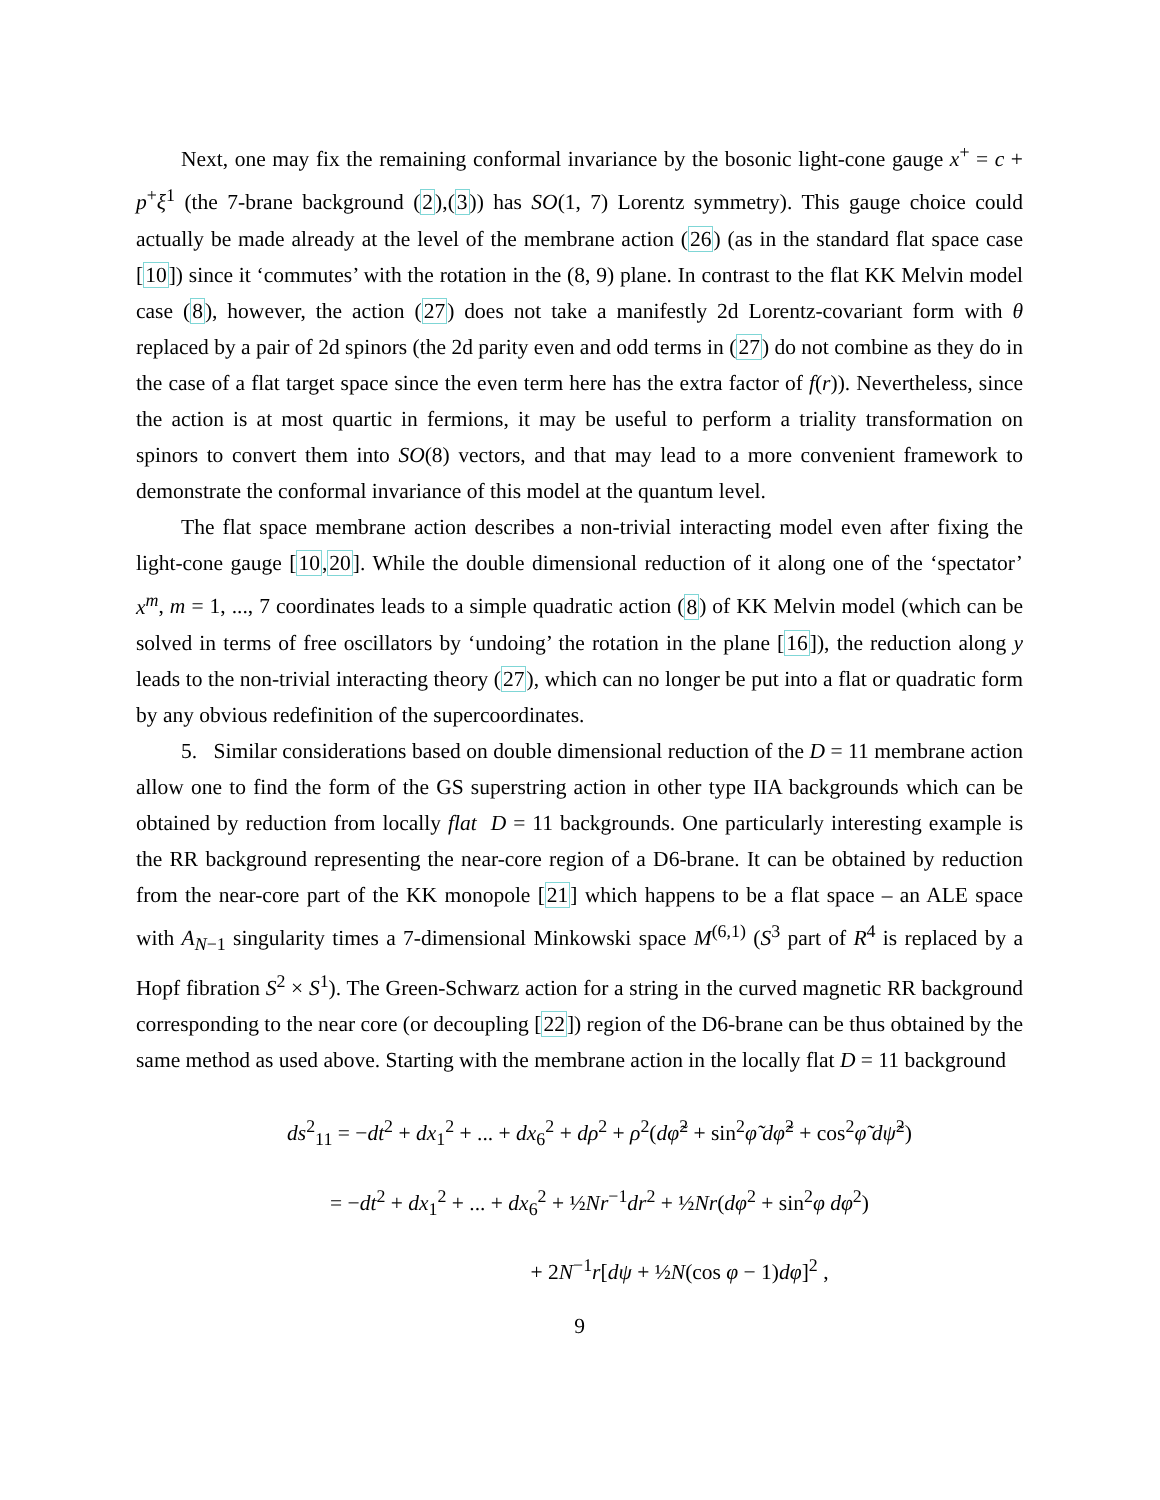Next, one may fix the remaining conformal invariance by the bosonic light-cone gauge x<sup>+</sup> = c + p<sup>+</sup>ξ<sup>1</sup> (the 7-brane background (2),(3)) has SO(1, 7) Lorentz symmetry). This gauge choice could actually be made already at the level of the membrane action (26) (as in the standard flat space case [10]) since it ‘commutes’ with the rotation in the (8, 9) plane. In contrast to the flat KK Melvin model case (8), however, the action (27) does not take a manifestly 2d Lorentz-covariant form with θ replaced by a pair of 2d spinors (the 2d parity even and odd terms in (27) do not combine as they do in the case of a flat target space since the even term here has the extra factor of f(r)). Nevertheless, since the action is at most quartic in fermions, it may be useful to perform a triality transformation on spinors to convert them into SO(8) vectors, and that may lead to a more convenient framework to demonstrate the conformal invariance of this model at the quantum level.
The flat space membrane action describes a non-trivial interacting model even after fixing the light-cone gauge [10,20]. While the double dimensional reduction of it along one of the ‘spectator’ x<sup>m</sup>, m = 1, ..., 7 coordinates leads to a simple quadratic action (8) of KK Melvin model (which can be solved in terms of free oscillators by ‘undoing’ the rotation in the plane [16]), the reduction along y leads to the non-trivial interacting theory (27), which can no longer be put into a flat or quadratic form by any obvious redefinition of the supercoordinates.
5. Similar considerations based on double dimensional reduction of the D = 11 membrane action allow one to find the form of the GS superstring action in other type IIA backgrounds which can be obtained by reduction from locally flat D = 11 backgrounds. One particularly interesting example is the RR background representing the near-core region of a D6-brane. It can be obtained by reduction from the near-core part of the KK monopole [21] which happens to be a flat space – an ALE space with A<sub>N−1</sub> singularity times a 7-dimensional Minkowski space M<sup>(6,1)</sup> (S<sup>3</sup> part of R<sup>4</sup> is replaced by a Hopf fibration S<sup>2</sup> × S<sup>1</sup>). The Green-Schwarz action for a string in the curved magnetic RR background corresponding to the near core (or decoupling [22]) region of the D6-brane can be thus obtained by the same method as used above. Starting with the membrane action in the locally flat D = 11 background
ds<sup>2</sup><sub>11</sub> = −dt<sup>2</sup> + dx<sub>1</sub><sup>2</sup> + ... + dx<sub>6</sub><sup>2</sup> + dρ<sup>2</sup> + ρ<sup>2</sup>(dφ̃<sup>2</sup> + sin<sup>2</sup>φ̃ dφ̃<sup>2</sup> + cos<sup>2</sup>φ̃ dψ̃<sup>2</sup>)
= −dt<sup>2</sup> + dx<sub>1</sub><sup>2</sup> + ... + dx<sub>6</sub><sup>2</sup> + ½Nr<sup>−1</sup>dr<sup>2</sup> + ½Nr(dφ<sup>2</sup> + sin<sup>2</sup>φ dφ<sup>2</sup>)
+ 2N<sup>−1</sup>r[dψ + ½N(cos φ − 1)dφ]<sup>2</sup> ,
9